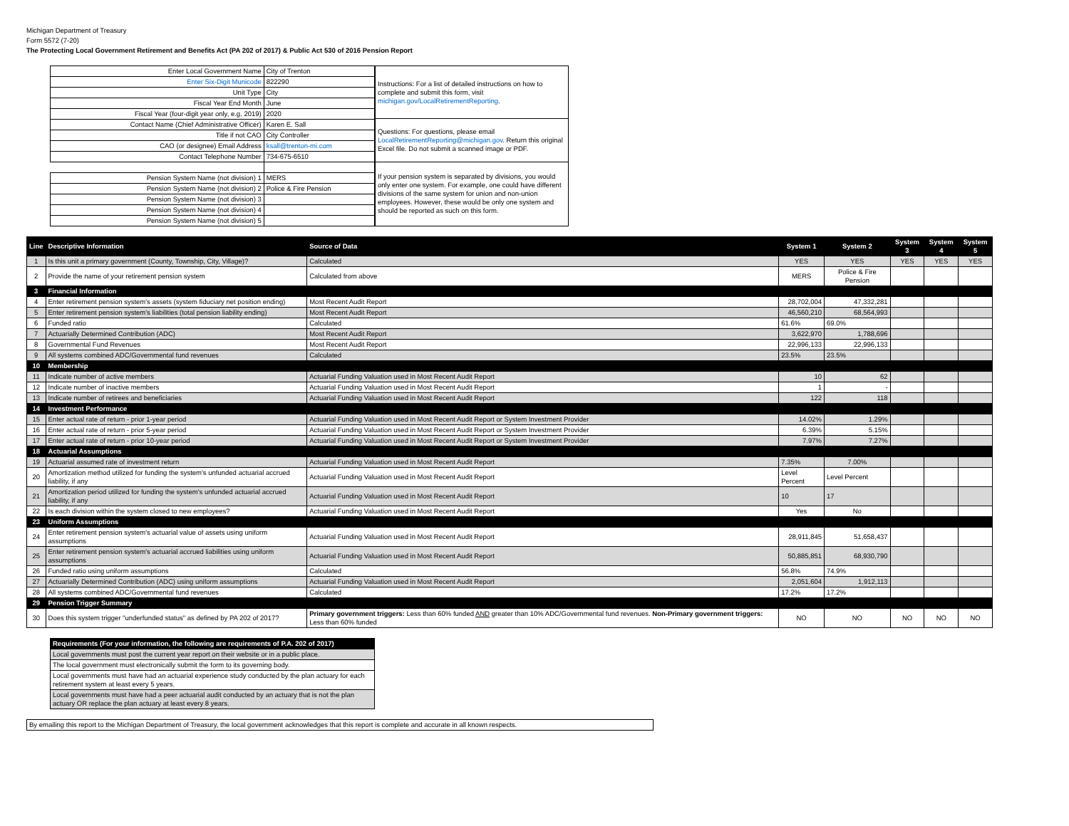Michigan Department of Treasury
Form 5572 (7-20)
The Protecting Local Government Retirement and Benefits Act (PA 202 of 2017) & Public Act 530 of 2016 Pension Report
| Enter Local Government Name | City of Trenton |
| Enter Six-Digit Municode | 822290 |
| Unit Type | City |
| Fiscal Year End Month | June |
| Fiscal Year (four-digit year only, e.g. 2019) | 2020 |
| Contact Name (Chief Administrative Officer) | Karen E. Sall |
| Title if not CAO | City Controller |
| CAO (or designee) Email Address | ksall@trenton-mi.com |
| Contact Telephone Number | 734-675-6510 |
| Pension System Name (not division) 1 | MERS |
| Pension System Name (not division) 2 | Police & Fire Pension |
| Pension System Name (not division) 3 | |
| Pension System Name (not division) 4 | |
| Pension System Name (not division) 5 | |
| Instructions: For a list of detailed instructions on how to complete and submit this form, visit michigan.gov/LocalRetirementReporting . |
| Questions: For questions, please email LocalRetirementReporting@michigan.gov . Return this original Excel file. Do not submit a scanned image or PDF. |
| If your pension system is separated by divisions, you would only enter one system. For example, one could have different divisions of the same system for union and non-union employees. However, these would be only one system and should be reported as such on this form. |
| Line | Descriptive Information | Source of Data | System 1 | System 2 | System 3 | System 4 | System 5 |
| --- | --- | --- | --- | --- | --- | --- | --- |
| 1 | Is this unit a primary government (County, Township, City, Village)? | Calculated | YES | YES | YES | YES | YES |
| 2 | Provide the name of your retirement pension system | Calculated from above | MERS | Police & Fire Pension | | | |
| 3 | Financial Information | | | | | | |
| 4 | Enter retirement pension system's assets (system fiduciary net position ending) | Most Recent Audit Report | 28,702,004 | 47,332,281 | | | |
| 5 | Enter retirement pension system's liabilities (total pension liability ending) | Most Recent Audit Report | 46,560,210 | 68,564,993 | | | |
| 6 | Funded ratio | Calculated | 61.6% | 69.0% | | | |
| 7 | Actuarially Determined Contribution (ADC) | Most Recent Audit Report | 3,622,970 | 1,788,696 | | | |
| 8 | Governmental Fund Revenues | Most Recent Audit Report | 22,996,133 | 22,996,133 | | | |
| 9 | All systems combined ADC/Governmental fund revenues | Calculated | 23.5% | 23.5% | | | |
| 10 | Membership | | | | | | |
| 11 | Indicate number of active members | Actuarial Funding Valuation used in Most Recent Audit Report | 10 | 62 | | | |
| 12 | Indicate number of inactive members | Actuarial Funding Valuation used in Most Recent Audit Report | 1 | - | | | |
| 13 | Indicate number of retirees and beneficiaries | Actuarial Funding Valuation used in Most Recent Audit Report | 122 | 118 | | | |
| 14 | Investment Performance | | | | | | |
| 15 | Enter actual rate of return - prior 1-year period | Actuarial Funding Valuation used in Most Recent Audit Report or System Investment Provider | 14.02% | 1.29% | | | |
| 16 | Enter actual rate of return - prior 5-year period | Actuarial Funding Valuation used in Most Recent Audit Report or System Investment Provider | 6.39% | 5.15% | | | |
| 17 | Enter actual rate of return - prior 10-year period | Actuarial Funding Valuation used in Most Recent Audit Report or System Investment Provider | 7.97% | 7.27% | | | |
| 18 | Actuarial Assumptions | | | | | | |
| 19 | Actuarial assumed rate of investment return | Actuarial Funding Valuation used in Most Recent Audit Report | 7.35% | 7.00% | | | |
| 20 | Amortization method utilized for funding the system's unfunded actuarial accrued liability, if any | Actuarial Funding Valuation used in Most Recent Audit Report | Level Percent | Level Percent | | | |
| 21 | Amortization period utilized for funding the system's unfunded actuarial accrued liability, if any | Actuarial Funding Valuation used in Most Recent Audit Report | 10 | 17 | | | |
| 22 | Is each division within the system closed to new employees? | Actuarial Funding Valuation used in Most Recent Audit Report | Yes | No | | | |
| 23 | Uniform Assumptions | | | | | | |
| 24 | Enter retirement pension system's actuarial value of assets using uniform assumptions | Actuarial Funding Valuation used in Most Recent Audit Report | 28,911,845 | 51,658,437 | | | |
| 25 | Enter retirement pension system's actuarial accrued liabilities using uniform assumptions | Actuarial Funding Valuation used in Most Recent Audit Report | 50,885,851 | 68,930,790 | | | |
| 26 | Funded ratio using uniform assumptions | Calculated | 56.8% | 74.9% | | | |
| 27 | Actuarially Determined Contribution (ADC) using uniform assumptions | Actuarial Funding Valuation used in Most Recent Audit Report | 2,051,604 | 1,912,113 | | | |
| 28 | All systems combined ADC/Governmental fund revenues | Calculated | 17.2% | 17.2% | | | |
| 29 | Pension Trigger Summary | | | | | | |
| 30 | Does this system trigger "underfunded status" as defined by PA 202 of 2017? | Primary government triggers: Less than 60% funded AND greater than 10% ADC/Governmental fund revenues. Non-Primary government triggers: Less than 60% funded | NO | NO | NO | NO | NO |
| Requirements (For your information, the following are requirements of P.A. 202 of 2017) |
| Local governments must post the current year report on their website or in a public place. |
| The local government must electronically submit the form to its governing body. |
| Local governments must have had an actuarial experience study conducted by the plan actuary for each retirement system at least every 5 years. |
| Local governments must have had a peer actuarial audit conducted by an actuary that is not the plan actuary OR replace the plan actuary at least every 8 years. |
| By emailing this report to the Michigan Department of Treasury, the local government acknowledges that this report is complete and accurate in all known respects. |